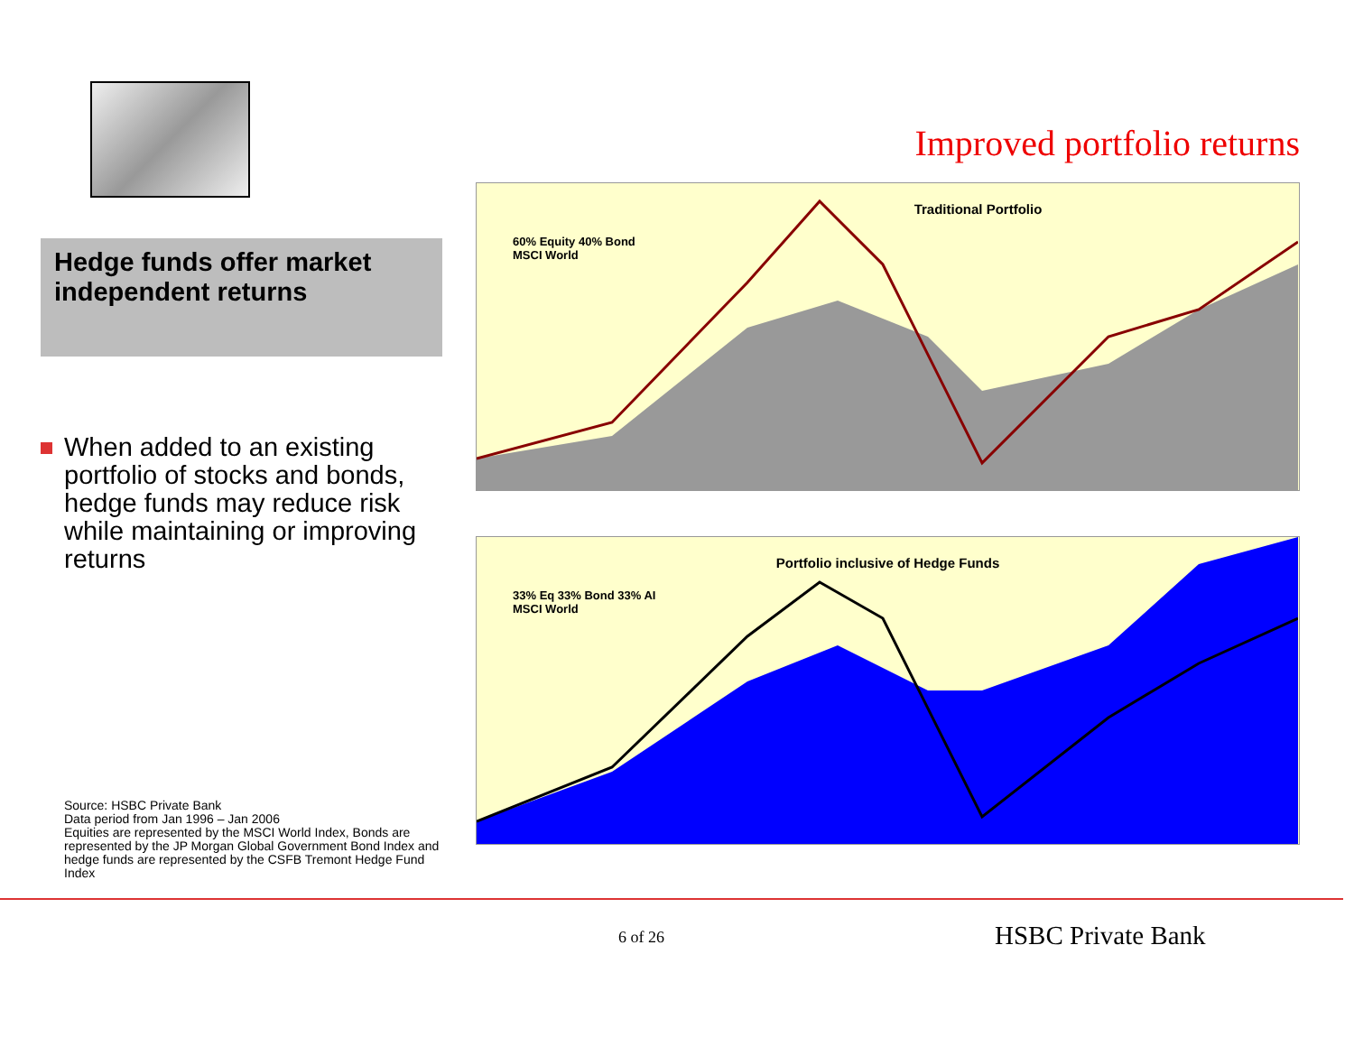Hedge funds offer market independent returns
When added to an existing portfolio of stocks and bonds, hedge funds may reduce risk while maintaining or improving returns
Source: HSBC Private Bank
Data period from Jan 1996 – Jan 2006
Equities are represented by the MSCI World Index, Bonds are represented by the JP Morgan Global Government Bond Index and hedge funds are represented by the CSFB Tremont Hedge Fund Index
Improved portfolio returns
Traditional Portfolio
60% Equity 40% Bond
MSCI World
Portfolio inclusive of Hedge Funds
33% Eq 33% Bond 33% AI
MSCI World
6 of 26 HSBC Private Bank